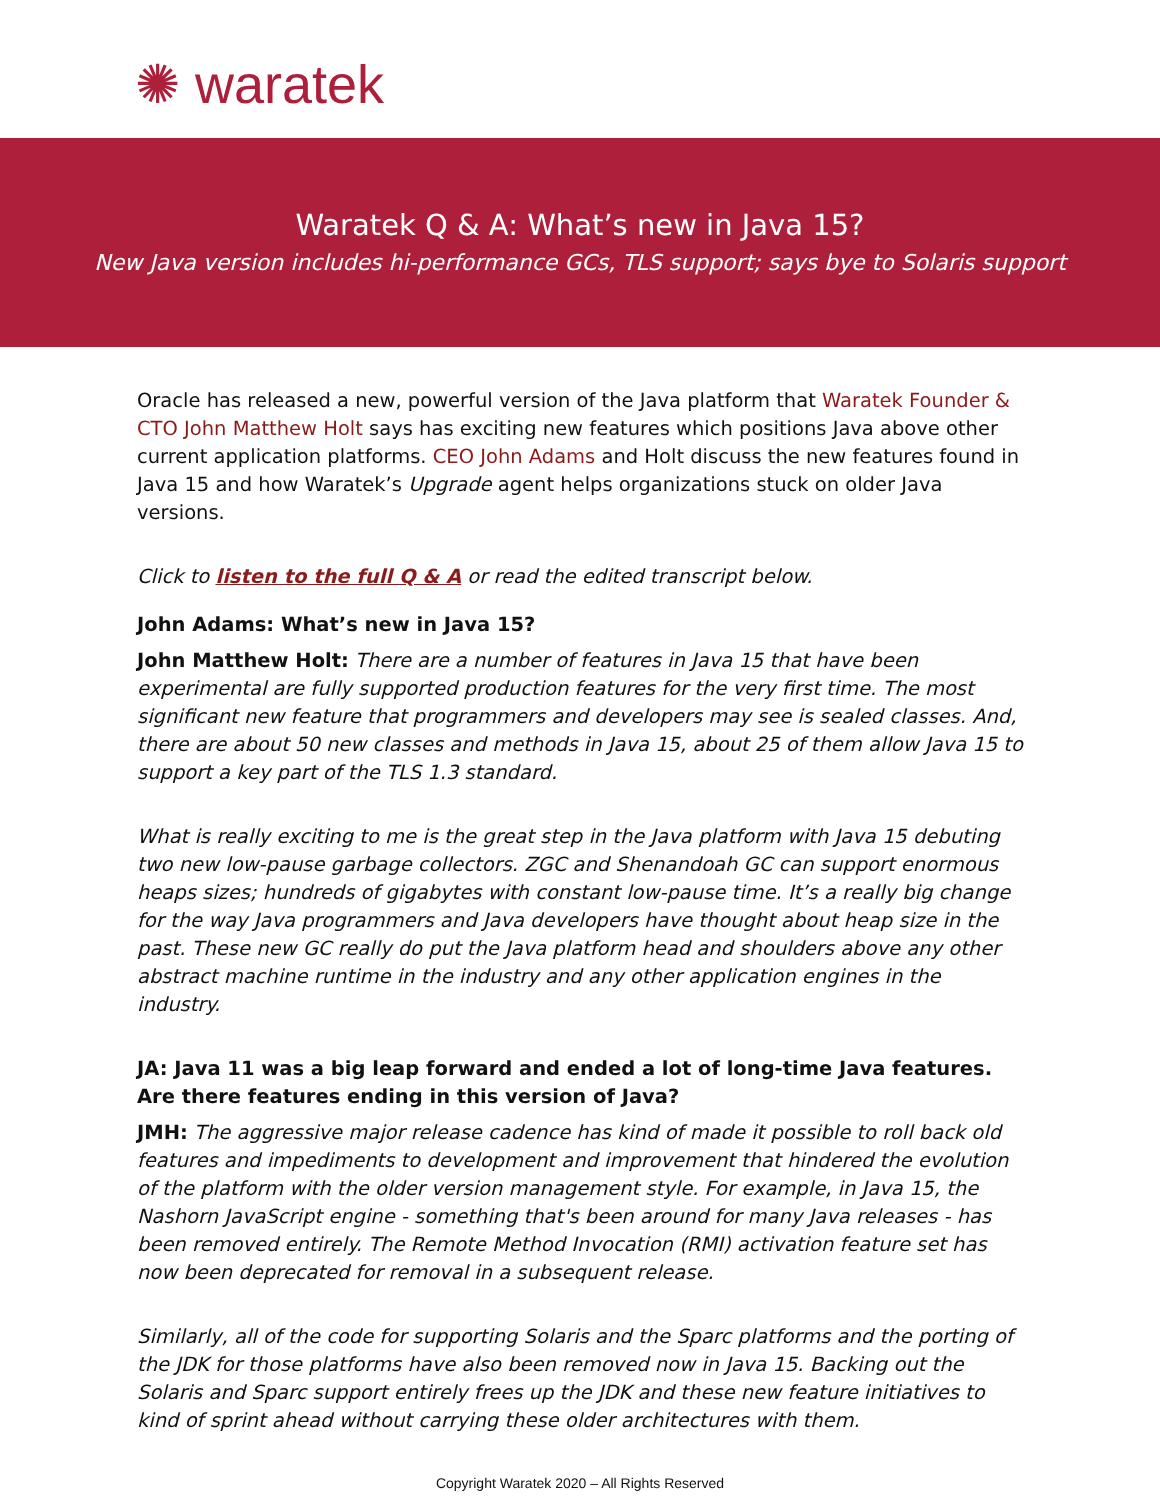✺ waratek
Waratek Q & A: What’s new in Java 15?
New Java version includes hi-performance GCs, TLS support; says bye to Solaris support
Oracle has released a new, powerful version of the Java platform that Waratek Founder & CTO John Matthew Holt says has exciting new features which positions Java above other current application platforms. CEO John Adams and Holt discuss the new features found in Java 15 and how Waratek’s Upgrade agent helps organizations stuck on older Java versions.
Click to listen to the full Q & A or read the edited transcript below.
John Adams: What’s new in Java 15?
John Matthew Holt: There are a number of features in Java 15 that have been experimental are fully supported production features for the very first time. The most significant new feature that programmers and developers may see is sealed classes. And, there are about 50 new classes and methods in Java 15, about 25 of them allow Java 15 to support a key part of the TLS 1.3 standard.
What is really exciting to me is the great step in the Java platform with Java 15 debuting two new low-pause garbage collectors. ZGC and Shenandoah GC can support enormous heaps sizes; hundreds of gigabytes with constant low-pause time. It’s a really big change for the way Java programmers and Java developers have thought about heap size in the past. These new GC really do put the Java platform head and shoulders above any other abstract machine runtime in the industry and any other application engines in the industry.
JA: Java 11 was a big leap forward and ended a lot of long-time Java features. Are there features ending in this version of Java?
JMH: The aggressive major release cadence has kind of made it possible to roll back old features and impediments to development and improvement that hindered the evolution of the platform with the older version management style. For example, in Java 15, the Nashorn JavaScript engine - something that's been around for many Java releases - has been removed entirely. The Remote Method Invocation (RMI) activation feature set has now been deprecated for removal in a subsequent release.
Similarly, all of the code for supporting Solaris and the Sparc platforms and the porting of the JDK for those platforms have also been removed now in Java 15. Backing out the Solaris and Sparc support entirely frees up the JDK and these new feature initiatives to kind of sprint ahead without carrying these older architectures with them.
Copyright Waratek 2020 – All Rights Reserved